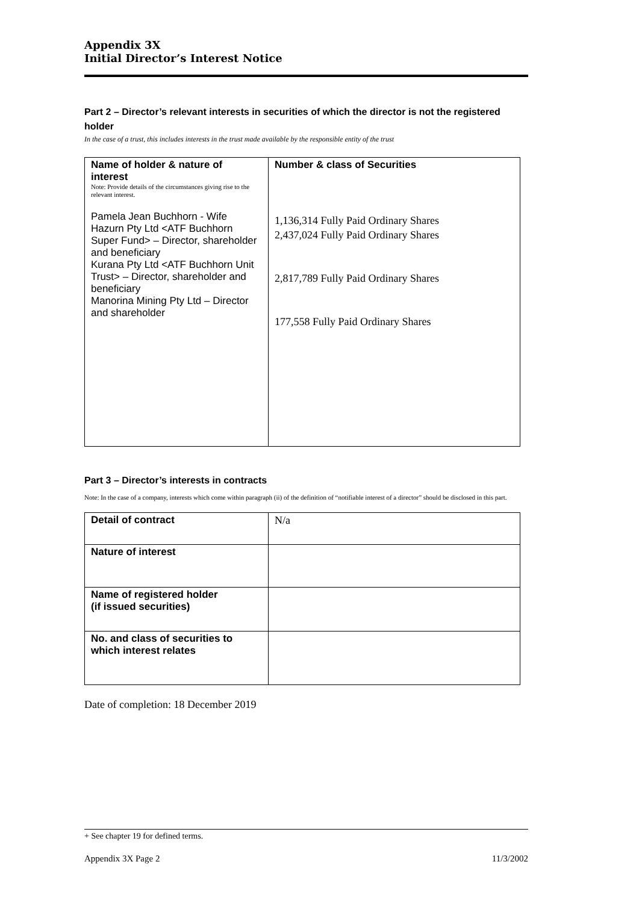Appendix 3X
Initial Director’s Interest Notice
Part 2 – Director’s relevant interests in securities of which the director is not the registered holder
In the case of a trust, this includes interests in the trust made available by the responsible entity of the trust
| Name of holder & nature of interest Note: Provide details of the circumstances giving rise to the relevant interest. Pamela Jean Buchhorn - Wife Hazurn Pty Ltd <ATF Buchhorn Super Fund> – Director, shareholder and beneficiary Kurana Pty Ltd <ATF Buchhorn Unit Trust> – Director, shareholder and beneficiary Manorina Mining Pty Ltd – Director and shareholder | Number & class of Securities 1,136,314 Fully Paid Ordinary Shares 2,437,024 Fully Paid Ordinary Shares 2,817,789 Fully Paid Ordinary Shares 177,558 Fully Paid Ordinary Shares |
Part 3 – Director’s interests in contracts
Note: In the case of a company, interests which come within paragraph (ii) of the definition of “notifiable interest of a director” should be disclosed in this part.
| Detail of contract | N/a |
| Nature of interest | |
| Name of registered holder (if issued securities) | |
| No. and class of securities to which interest relates | |
Date of completion: 18 December 2019
+ See chapter 19 for defined terms.
Appendix 3X Page 2 11/3/2002